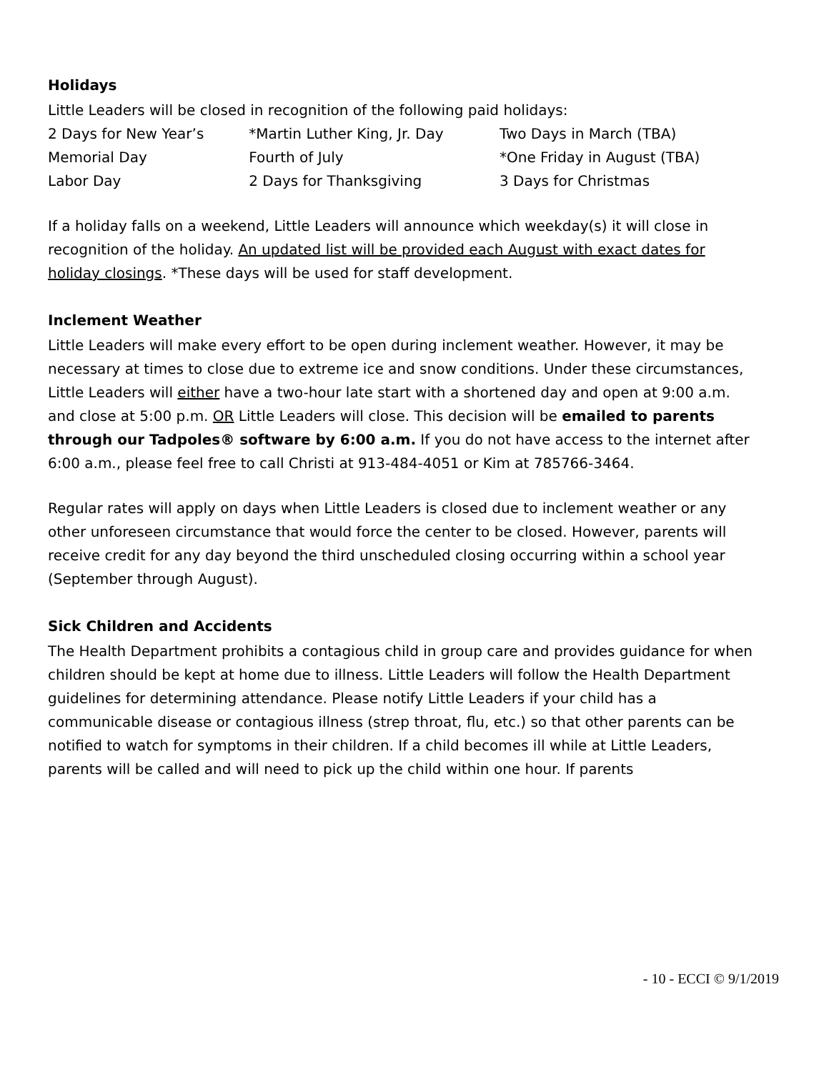Holidays
Little Leaders will be closed in recognition of the following paid holidays:
| 2 Days for New Year’s | *Martin Luther King, Jr. Day | Two Days in March (TBA) |
| Memorial Day | Fourth of July | *One Friday in August (TBA) |
| Labor Day | 2 Days for Thanksgiving | 3 Days for Christmas |
If a holiday falls on a weekend, Little Leaders will announce which weekday(s) it will close in recognition of the holiday. An updated list will be provided each August with exact dates for holiday closings. *These days will be used for staff development.
Inclement Weather
Little Leaders will make every effort to be open during inclement weather. However, it may be necessary at times to close due to extreme ice and snow conditions. Under these circumstances, Little Leaders will either have a two-hour late start with a shortened day and open at 9:00 a.m. and close at 5:00 p.m. OR Little Leaders will close. This decision will be emailed to parents through our Tadpoles® software by 6:00 a.m. If you do not have access to the internet after 6:00 a.m., please feel free to call Christi at 913-484-4051 or Kim at 785766-3464.
Regular rates will apply on days when Little Leaders is closed due to inclement weather or any other unforeseen circumstance that would force the center to be closed. However, parents will receive credit for any day beyond the third unscheduled closing occurring within a school year (September through August).
Sick Children and Accidents
The Health Department prohibits a contagious child in group care and provides guidance for when children should be kept at home due to illness. Little Leaders will follow the Health Department guidelines for determining attendance. Please notify Little Leaders if your child has a communicable disease or contagious illness (strep throat, flu, etc.) so that other parents can be notified to watch for symptoms in their children. If a child becomes ill while at Little Leaders, parents will be called and will need to pick up the child within one hour. If parents
- 10 - ECCI © 9/1/2019